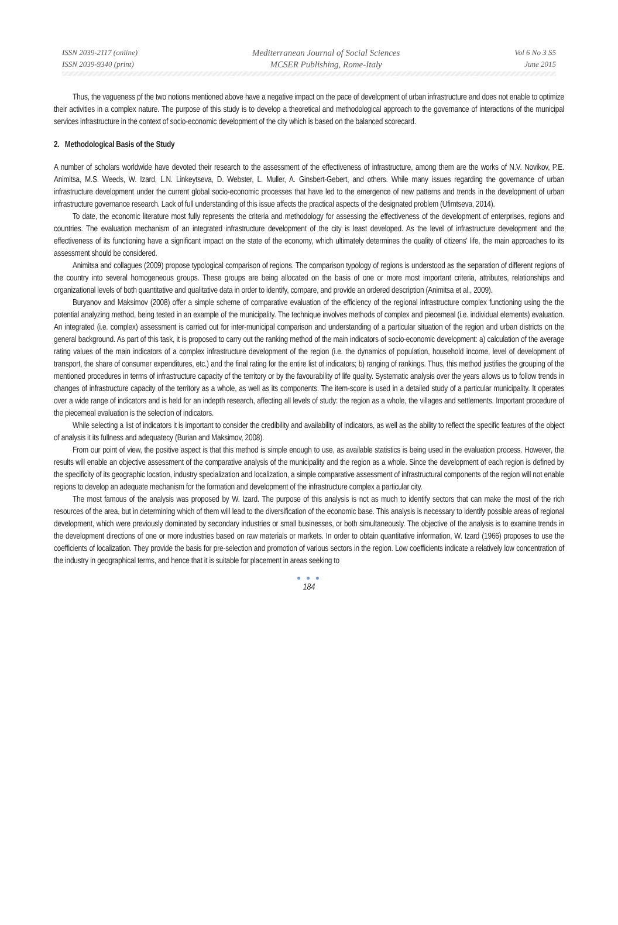ISSN 2039-2117 (online)
ISSN 2039-9340 (print)
Mediterranean Journal of Social Sciences
MCSER Publishing, Rome-Italy
Vol 6 No 3 S5
June 2015
Thus, the vagueness pf the two notions mentioned above have a negative impact on the pace of development of urban infrastructure and does not enable to optimize their activities in a complex nature. The purpose of this study is to develop a theoretical and methodological approach to the governance of interactions of the municipal services infrastructure in the context of socio-economic development of the city which is based on the balanced scorecard.
2. Methodological Basis of the Study
A number of scholars worldwide have devoted their research to the assessment of the effectiveness of infrastructure, among them are the works of N.V. Novikov, P.E. Animitsa, M.S. Weeds, W. Izard, L.N. Linkeytseva, D. Webster, L. Muller, A. Ginsbert-Gebert, and others. While many issues regarding the governance of urban infrastructure development under the current global socio-economic processes that have led to the emergence of new patterns and trends in the development of urban infrastructure governance research. Lack of full understanding of this issue affects the practical aspects of the designated problem (Ufimtseva, 2014).
To date, the economic literature most fully represents the criteria and methodology for assessing the effectiveness of the development of enterprises, regions and countries. The evaluation mechanism of an integrated infrastructure development of the city is least developed. As the level of infrastructure development and the effectiveness of its functioning have a significant impact on the state of the economy, which ultimately determines the quality of citizens' life, the main approaches to its assessment should be considered.
Animitsa and collagues (2009) propose typological comparison of regions. The comparison typology of regions is understood as the separation of different regions of the country into several homogeneous groups. These groups are being allocated on the basis of one or more most important criteria, attributes, relationships and organizational levels of both quantitative and qualitative data in order to identify, compare, and provide an ordered description (Animitsa et al., 2009).
Buryanov and Maksimov (2008) offer a simple scheme of comparative evaluation of the efficiency of the regional infrastructure complex functioning using the the potential analyzing method, being tested in an example of the municipality. The technique involves methods of complex and piecemeal (i.e. individual elements) evaluation. An integrated (i.e. complex) assessment is carried out for inter-municipal comparison and understanding of a particular situation of the region and urban districts on the general background. As part of this task, it is proposed to carry out the ranking method of the main indicators of socio-economic development: a) calculation of the average rating values of the main indicators of a complex infrastructure development of the region (i.e. the dynamics of population, household income, level of development of transport, the share of consumer expenditures, etc.) and the final rating for the entire list of indicators; b) ranging of rankings. Thus, this method justifies the grouping of the mentioned procedures in terms of infrastructure capacity of the territory or by the favourability of life quality. Systematic analysis over the years allows us to follow trends in changes of infrastructure capacity of the territory as a whole, as well as its components. The item-score is used in a detailed study of a particular municipality. It operates over a wide range of indicators and is held for an indepth research, affecting all levels of study: the region as a whole, the villages and settlements. Important procedure of the piecemeal evaluation is the selection of indicators.
While selecting a list of indicators it is important to consider the credibility and availability of indicators, as well as the ability to reflect the specific features of the object of analysis it its fullness and adequatecy (Burian and Maksimov, 2008).
From our point of view, the positive aspect is that this method is simple enough to use, as available statistics is being used in the evaluation process. However, the results will enable an objective assessment of the comparative analysis of the municipality and the region as a whole. Since the development of each region is defined by the specificity of its geographic location, industry specialization and localization, a simple comparative assessment of infrastructural components of the region will not enable regions to develop an adequate mechanism for the formation and development of the infrastructure complex a particular city.
The most famous of the analysis was proposed by W. Izard. The purpose of this analysis is not as much to identify sectors that can make the most of the rich resources of the area, but in determining which of them will lead to the diversification of the economic base. This analysis is necessary to identify possible areas of regional development, which were previously dominated by secondary industries or small businesses, or both simultaneously. The objective of the analysis is to examine trends in the development directions of one or more industries based on raw materials or markets. In order to obtain quantitative information, W. Izard (1966) proposes to use the coefficients of localization. They provide the basis for pre-selection and promotion of various sectors in the region. Low coefficients indicate a relatively low concentration of the industry in geographical terms, and hence that it is suitable for placement in areas seeking to
● ● ●
184